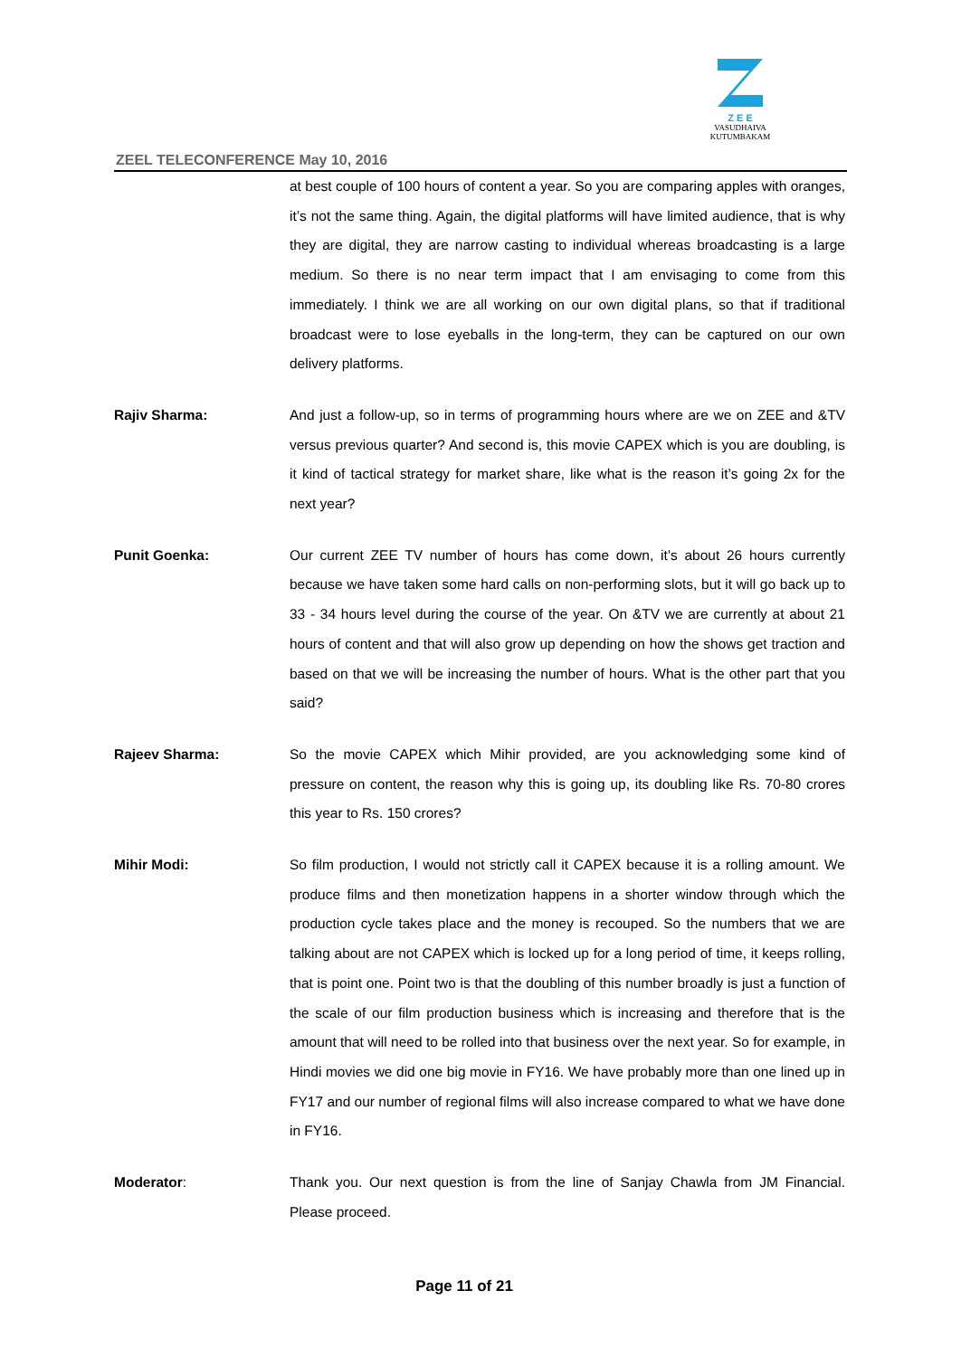ZEEL TELECONFERENCE May 10, 2016
Z E E
VASUDHAIVA KUTUMBAKAM
at best couple of 100 hours of content a year. So you are comparing apples with oranges, it’s not the same thing. Again, the digital platforms will have limited audience, that is why they are digital, they are narrow casting to individual whereas broadcasting is a large medium. So there is no near term impact that I am envisaging to come from this immediately. I think we are all working on our own digital plans, so that if traditional broadcast were to lose eyeballs in the long-term, they can be captured on our own delivery platforms.
Rajiv Sharma: And just a follow-up, so in terms of programming hours where are we on ZEE and &TV versus previous quarter? And second is, this movie CAPEX which is you are doubling, is it kind of tactical strategy for market share, like what is the reason it’s going 2x for the next year?
Punit Goenka: Our current ZEE TV number of hours has come down, it’s about 26 hours currently because we have taken some hard calls on non-performing slots, but it will go back up to 33 - 34 hours level during the course of the year. On &TV we are currently at about 21 hours of content and that will also grow up depending on how the shows get traction and based on that we will be increasing the number of hours. What is the other part that you said?
Rajeev Sharma: So the movie CAPEX which Mihir provided, are you acknowledging some kind of pressure on content, the reason why this is going up, its doubling like Rs. 70-80 crores this year to Rs. 150 crores?
Mihir Modi: So film production, I would not strictly call it CAPEX because it is a rolling amount. We produce films and then monetization happens in a shorter window through which the production cycle takes place and the money is recouped. So the numbers that we are talking about are not CAPEX which is locked up for a long period of time, it keeps rolling, that is point one. Point two is that the doubling of this number broadly is just a function of the scale of our film production business which is increasing and therefore that is the amount that will need to be rolled into that business over the next year. So for example, in Hindi movies we did one big movie in FY16. We have probably more than one lined up in FY17 and our number of regional films will also increase compared to what we have done in FY16.
Moderator: Thank you. Our next question is from the line of Sanjay Chawla from JM Financial. Please proceed.
Page 11 of 21